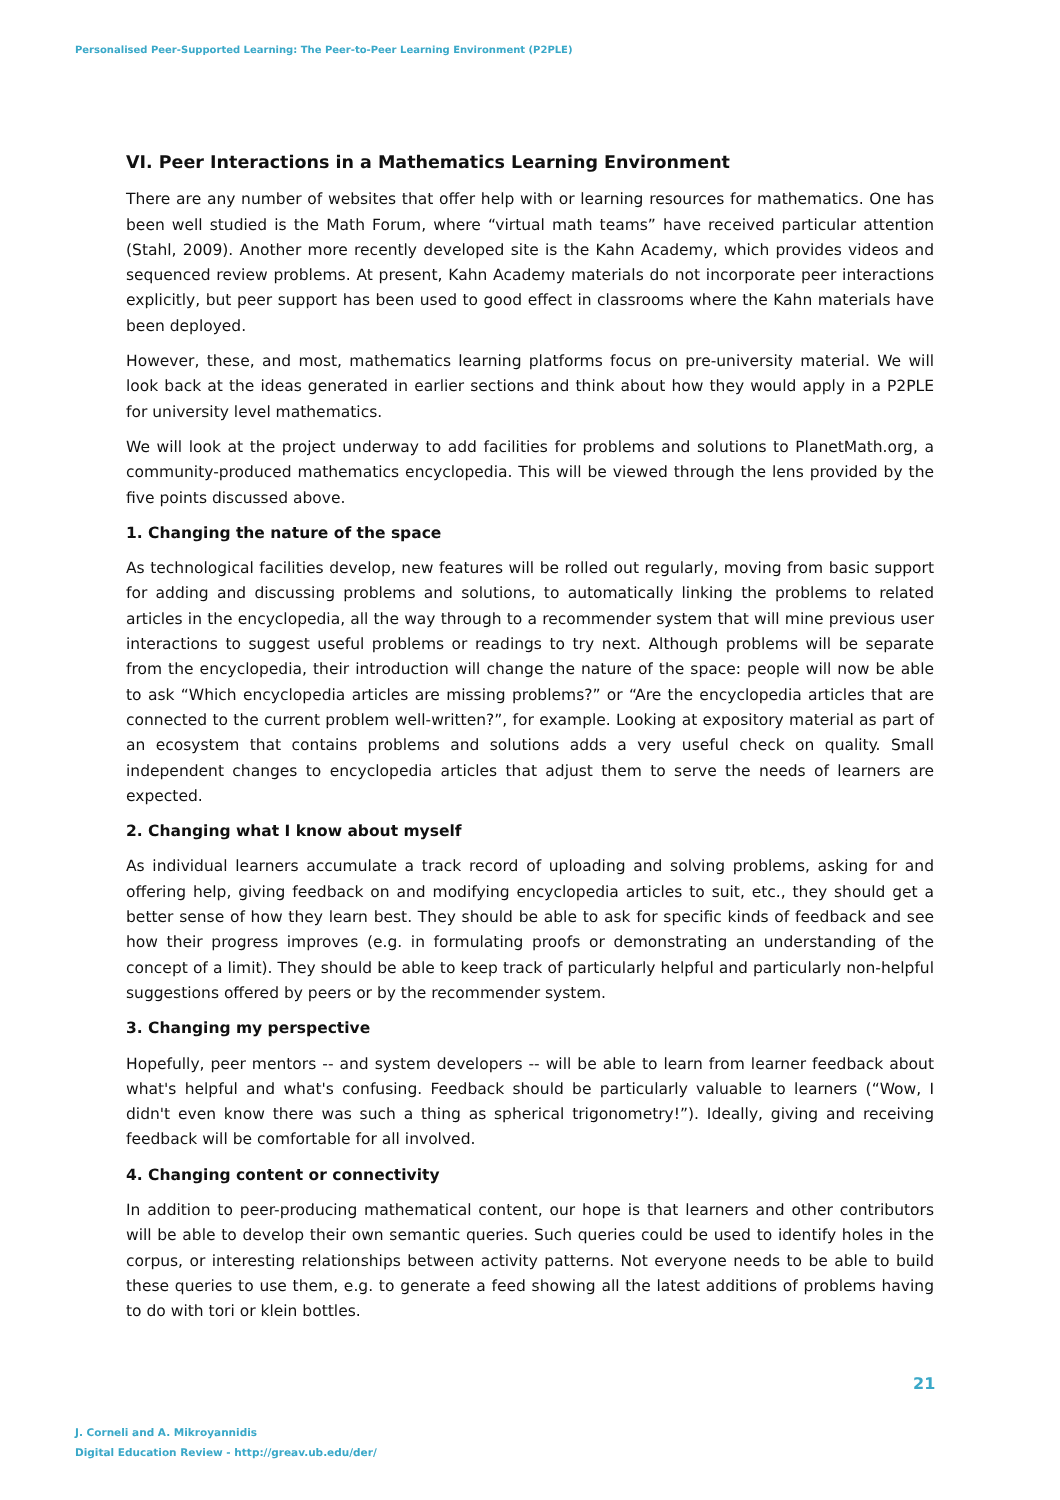Personalised Peer-Supported Learning: The Peer-to-Peer Learning Environment (P2PLE)
VI. Peer Interactions in a Mathematics Learning Environment
There are any number of websites that offer help with or learning resources for mathematics. One has been well studied is the Math Forum, where “virtual math teams” have received particular attention (Stahl, 2009). Another more recently developed site is the Kahn Academy, which provides videos and sequenced review problems. At present, Kahn Academy materials do not incorporate peer interactions explicitly, but peer support has been used to good effect in classrooms where the Kahn materials have been deployed.
However, these, and most, mathematics learning platforms focus on pre-university material. We will look back at the ideas generated in earlier sections and think about how they would apply in a P2PLE for university level mathematics.
We will look at the project underway to add facilities for problems and solutions to PlanetMath.org, a community-produced mathematics encyclopedia. This will be viewed through the lens provided by the five points discussed above.
1. Changing the nature of the space
As technological facilities develop, new features will be rolled out regularly, moving from basic support for adding and discussing problems and solutions, to automatically linking the problems to related articles in the encyclopedia, all the way through to a recommender system that will mine previous user interactions to suggest useful problems or readings to try next. Although problems will be separate from the encyclopedia, their introduction will change the nature of the space: people will now be able to ask “Which encyclopedia articles are missing problems?” or “Are the encyclopedia articles that are connected to the current problem well-written?”, for example. Looking at expository material as part of an ecosystem that contains problems and solutions adds a very useful check on quality. Small independent changes to encyclopedia articles that adjust them to serve the needs of learners are expected.
2. Changing what I know about myself
As individual learners accumulate a track record of uploading and solving problems, asking for and offering help, giving feedback on and modifying encyclopedia articles to suit, etc., they should get a better sense of how they learn best. They should be able to ask for specific kinds of feedback and see how their progress improves (e.g. in formulating proofs or demonstrating an understanding of the concept of a limit). They should be able to keep track of particularly helpful and particularly non-helpful suggestions offered by peers or by the recommender system.
3. Changing my perspective
Hopefully, peer mentors -- and system developers -- will be able to learn from learner feedback about what's helpful and what's confusing. Feedback should be particularly valuable to learners (“Wow, I didn't even know there was such a thing as spherical trigonometry!”). Ideally, giving and receiving feedback will be comfortable for all involved.
4. Changing content or connectivity
In addition to peer-producing mathematical content, our hope is that learners and other contributors will be able to develop their own semantic queries. Such queries could be used to identify holes in the corpus, or interesting relationships between activity patterns. Not everyone needs to be able to build these queries to use them, e.g. to generate a feed showing all the latest additions of problems having to do with tori or klein bottles.
21
J. Corneli and A. Mikroyannidis
Digital Education Review - http://greav.ub.edu/der/